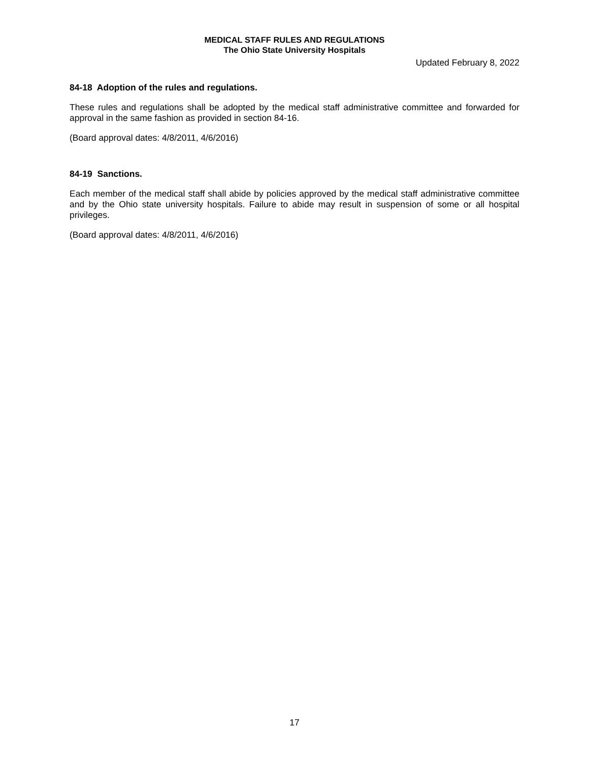MEDICAL STAFF RULES AND REGULATIONS
The Ohio State University Hospitals
Updated February 8, 2022
84-18 Adoption of the rules and regulations.
These rules and regulations shall be adopted by the medical staff administrative committee and forwarded for approval in the same fashion as provided in section 84-16.
(Board approval dates: 4/8/2011, 4/6/2016)
84-19 Sanctions.
Each member of the medical staff shall abide by policies approved by the medical staff administrative committee and by the Ohio state university hospitals. Failure to abide may result in suspension of some or all hospital privileges.
(Board approval dates: 4/8/2011, 4/6/2016)
17